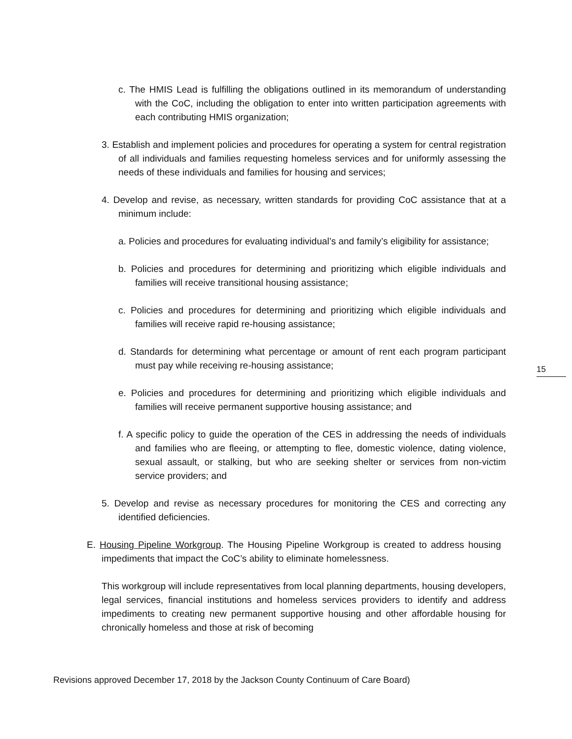c. The HMIS Lead is fulfilling the obligations outlined in its memorandum of understanding with the CoC, including the obligation to enter into written participation agreements with each contributing HMIS organization;
3. Establish and implement policies and procedures for operating a system for central registration of all individuals and families requesting homeless services and for uniformly assessing the needs of these individuals and families for housing and services;
4. Develop and revise, as necessary, written standards for providing CoC assistance that at a minimum include:
a. Policies and procedures for evaluating individual’s and family’s eligibility for assistance;
b. Policies and procedures for determining and prioritizing which eligible individuals and families will receive transitional housing assistance;
c. Policies and procedures for determining and prioritizing which eligible individuals and families will receive rapid re-housing assistance;
d. Standards for determining what percentage or amount of rent each program participant must pay while receiving re-housing assistance;
e. Policies and procedures for determining and prioritizing which eligible individuals and families will receive permanent supportive housing assistance; and
f. A specific policy to guide the operation of the CES in addressing the needs of individuals and families who are fleeing, or attempting to flee, domestic violence, dating violence, sexual assault, or stalking, but who are seeking shelter or services from non-victim service providers; and
5. Develop and revise as necessary procedures for monitoring the CES and correcting any identified deficiencies.
E. Housing Pipeline Workgroup. The Housing Pipeline Workgroup is created to address housing impediments that impact the CoC’s ability to eliminate homelessness.
This workgroup will include representatives from local planning departments, housing developers, legal services, financial institutions and homeless services providers to identify and address impediments to creating new permanent supportive housing and other affordable housing for chronically homeless and those at risk of becoming
15
Revisions approved December 17, 2018 by the Jackson County Continuum of Care Board)